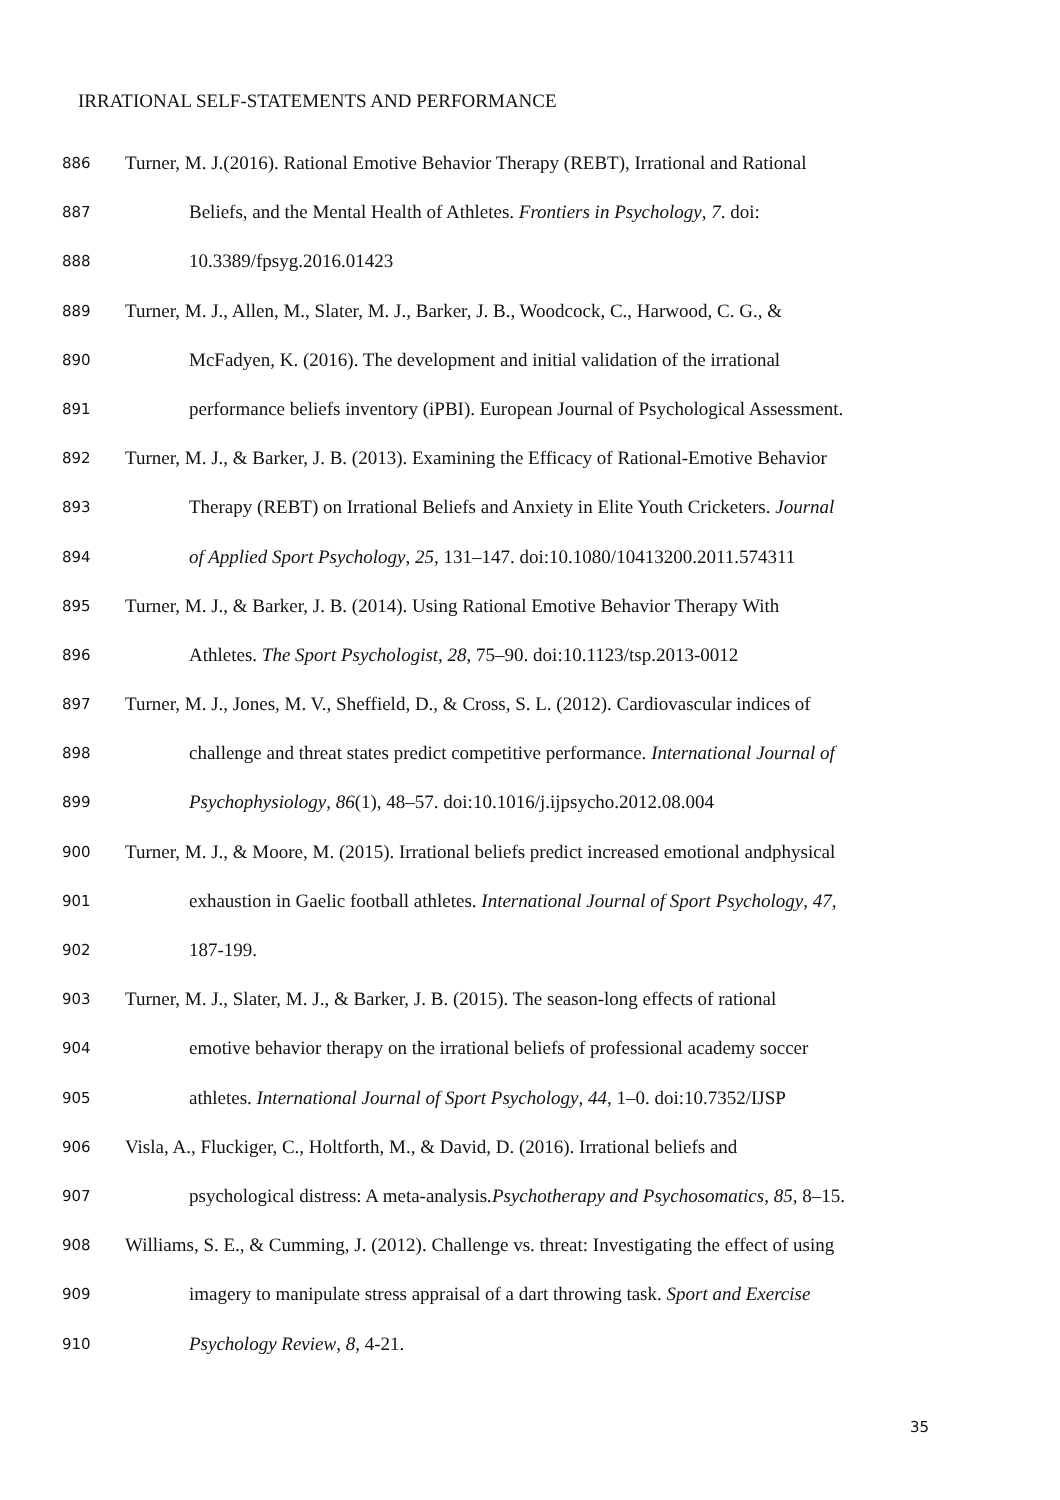IRRATIONAL SELF-STATEMENTS AND PERFORMANCE
886 Turner, M. J.(2016). Rational Emotive Behavior Therapy (REBT), Irrational and Rational
887 Beliefs, and the Mental Health of Athletes. Frontiers in Psychology, 7. doi:
888 10.3389/fpsyg.2016.01423
889 Turner, M. J., Allen, M., Slater, M. J., Barker, J. B., Woodcock, C., Harwood, C. G., &
890 McFadyen, K. (2016). The development and initial validation of the irrational
891 performance beliefs inventory (iPBI). European Journal of Psychological Assessment.
892 Turner, M. J., & Barker, J. B. (2013). Examining the Efficacy of Rational-Emotive Behavior
893 Therapy (REBT) on Irrational Beliefs and Anxiety in Elite Youth Cricketers. Journal
894 of Applied Sport Psychology, 25, 131–147. doi:10.1080/10413200.2011.574311
895 Turner, M. J., & Barker, J. B. (2014). Using Rational Emotive Behavior Therapy With
896 Athletes. The Sport Psychologist, 28, 75–90. doi:10.1123/tsp.2013-0012
897 Turner, M. J., Jones, M. V., Sheffield, D., & Cross, S. L. (2012). Cardiovascular indices of
898 challenge and threat states predict competitive performance. International Journal of
899 Psychophysiology, 86(1), 48–57. doi:10.1016/j.ijpsycho.2012.08.004
900 Turner, M. J., & Moore, M. (2015). Irrational beliefs predict increased emotional andphysical
901 exhaustion in Gaelic football athletes. International Journal of Sport Psychology, 47,
902 187-199.
903 Turner, M. J., Slater, M. J., & Barker, J. B. (2015). The season-long effects of rational
904 emotive behavior therapy on the irrational beliefs of professional academy soccer
905 athletes. International Journal of Sport Psychology, 44, 1–0. doi:10.7352/IJSP
906 Visla, A., Fluckiger, C., Holtforth, M., & David, D. (2016). Irrational beliefs and
907 psychological distress: A meta-analysis.Psychotherapy and Psychosomatics, 85, 8–15.
908 Williams, S. E., & Cumming, J. (2012). Challenge vs. threat: Investigating the effect of using
909 imagery to manipulate stress appraisal of a dart throwing task. Sport and Exercise
910 Psychology Review, 8, 4-21.
35